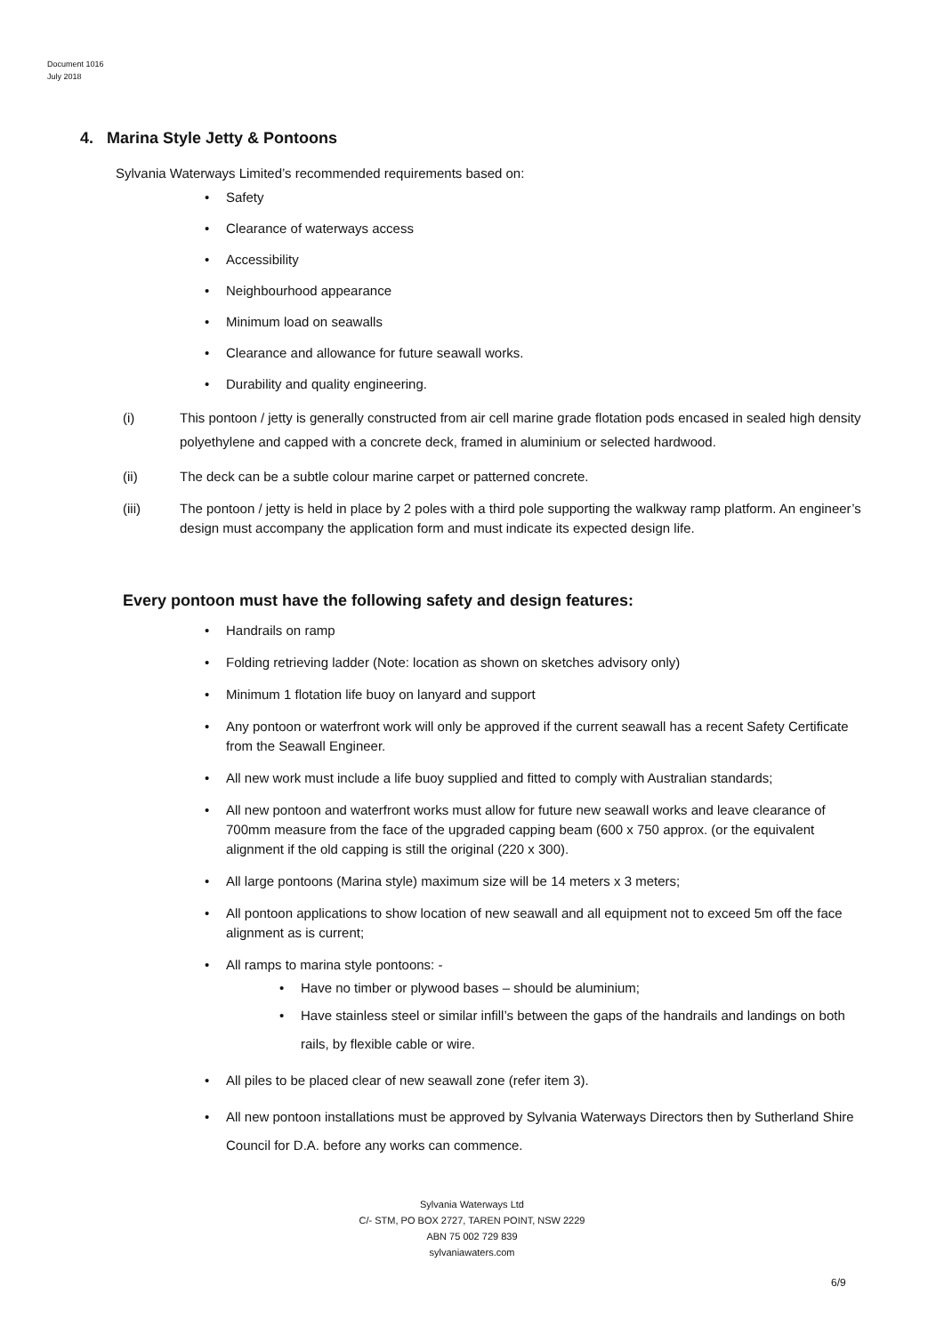Document 1016
July 2018
4. Marina Style Jetty & Pontoons
Sylvania Waterways Limited’s recommended requirements based on:
• Safety
• Clearance of waterways access
• Accessibility
• Neighbourhood appearance
• Minimum load on seawalls
• Clearance and allowance for future seawall works.
• Durability and quality engineering.
(i) This pontoon / jetty is generally constructed from air cell marine grade flotation pods encased in sealed high density polyethylene and capped with a concrete deck, framed in aluminium or selected hardwood.
(ii) The deck can be a subtle colour marine carpet or patterned concrete.
(iii) The pontoon / jetty is held in place by 2 poles with a third pole supporting the walkway ramp platform. An engineer’s design must accompany the application form and must indicate its expected design life.
Every pontoon must have the following safety and design features:
• Handrails on ramp
• Folding retrieving ladder (Note: location as shown on sketches advisory only)
• Minimum 1 flotation life buoy on lanyard and support
• Any pontoon or waterfront work will only be approved if the current seawall has a recent Safety Certificate from the Seawall Engineer.
• All new work must include a life buoy supplied and fitted to comply with Australian standards;
• All new pontoon and waterfront works must allow for future new seawall works and leave clearance of 700mm measure from the face of the upgraded capping beam (600 x 750 approx. (or the equivalent alignment if the old capping is still the original (220 x 300).
• All large pontoons (Marina style) maximum size will be 14 meters x 3 meters;
• All pontoon applications to show location of new seawall and all equipment not to exceed 5m off the face alignment as is current;
• All ramps to marina style pontoons: -
• Have no timber or plywood bases – should be aluminium;
• Have stainless steel or similar infill’s between the gaps of the handrails and landings on both rails, by flexible cable or wire.
• All piles to be placed clear of new seawall zone (refer item 3).
• All new pontoon installations must be approved by Sylvania Waterways Directors then by Sutherland Shire Council for D.A. before any works can commence.
Sylvania Waterways Ltd
C/- STM, PO BOX 2727, TAREN POINT, NSW 2229
ABN 75 002 729 839
sylvaniawaters.com
6/9